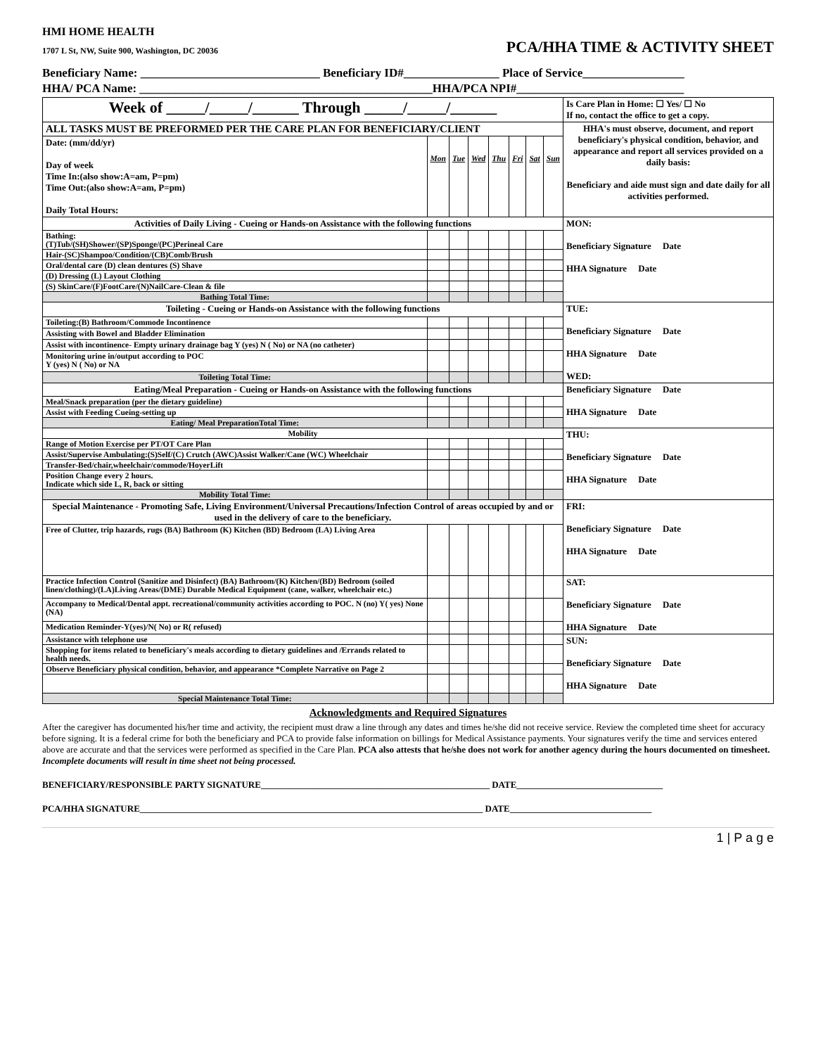HMI HOME HEALTH
1707 L St, NW, Suite 900, Washington, DC 20036
PCA/HHA TIME & ACTIVITY SHEET
Beneficiary Name: ______________________________ Beneficiary ID#________________ Place of Service_________________
HHA/ PCA Name: _________________________________________________HHA/PCA NPI#____________________________
| Week of _____/_____/______ Through _____/_____/______ | | | | | | | | Is Care Plan in Home: ☐ Yes/ ☐ No If no, contact the office to get a copy. |
| ALL TASKS MUST BE PREFORMED PER THE CARE PLAN FOR BENEFICIARY/CLIENT | | | | | | | | HHA's must observe, document, and report beneficiary's physical condition, behavior, and appearance and report all services provided on a daily basis: Beneficiary and aide must sign and date daily for all activities performed. |
| Date: (mm/dd/yr) Day of week Time In:(also show:A=am, P=pm) Time Out:(also show:A=am, P=pm) Daily Total Hours: | Mon | Tue | Wed | Thu | Fri | Sat | Sun | |
| Activities of Daily Living - Cueing or Hands-on Assistance with the following functions | | | | | | | | MON: Beneficiary Signature Date HHA Signature Date |
| Bathing: (T)Tub/(SH)Shower/(SP)Sponge/(PC)Perineal Care | | | | | | | | |
| Hair-(SC)Shampoo/Condition/(CB)Comb/Brush | | | | | | | | |
| Oral/dental care (D) clean dentures (S) Shave | | | | | | | | |
| (D) Dressing (L) Layout Clothing | | | | | | | | |
| (S) SkinCare/(F)FootCare/(N)NailCare-Clean & file | | | | | | | | |
| Bathing Total Time: | | | | | | | | |
| Toileting - Cueing or Hands-on Assistance with the following functions | | | | | | | | TUE: Beneficiary Signature Date HHA Signature Date WED: |
| Toileting:(B) Bathroom/Commode Incontinence | | | | | | | | |
| Assisting with Bowel and Bladder Elimination | | | | | | | | |
| Assist with incontinence- Empty urinary drainage bag Y (yes) N ( No) or NA (no catheter) | | | | | | | | |
| Monitoring urine in/output according to POC Y (yes) N ( No) or NA | | | | | | | | |
| Toileting Total Time: | | | | | | | | |
| Eating/Meal Preparation - Cueing or Hands-on Assistance with the following functions | | | | | | | | Beneficiary Signature Date HHA Signature Date |
| Meal/Snack preparation (per the dietary guideline) | | | | | | | | |
| Assist with Feeding Cueing-setting up | | | | | | | | |
| Eating/ Meal PreparationTotal Time: | | | | | | | | |
| Mobility | | | | | | | | THU: Beneficiary Signature Date HHA Signature Date |
| Range of Motion Exercise per PT/OT Care Plan | | | | | | | | |
| Assist/Supervise Ambulating:(S)Self/(C) Crutch (AWC)Assist Walker/Cane (WC) Wheelchair | | | | | | | | |
| Transfer-Bed/chair,wheelchair/commode/HoyerLift | | | | | | | | |
| Position Change every 2 hours. Indicate which side L, R, back or sitting | | | | | | | | |
| Mobility Total Time: | | | | | | | | |
| Special Maintenance - Promoting Safe, Living Environment/Universal Precautions/Infection Control of areas occupied by and or used in the delivery of care to the beneficiary. | | | | | | | | FRI: Beneficiary Signature Date HHA Signature Date |
| Free of Clutter, trip hazards, rugs (BA) Bathroom (K) Kitchen (BD) Bedroom (LA) Living Area | | | | | | | | |
| Practice Infection Control (Sanitize and Disinfect) (BA) Bathroom/(K) Kitchen/(BD) Bedroom (soiled linen/clothing)/(LA)Living Areas/(DME) Durable Medical Equipment (cane, walker, wheelchair etc.) | | | | | | | | SAT: Beneficiary Signature Date HHA Signature Date |
| Accompany to Medical/Dental appt. recreational/community activities according to POC. N (no) Y( yes) None (NA) | | | | | | | | |
| Medication Reminder-Y(yes)/N( No) or R( refused) | | | | | | | | |
| Assistance with telephone use | | | | | | | | SUN: Beneficiary Signature Date HHA Signature Date |
| Shopping for items related to beneficiary's meals according to dietary guidelines and /Errands related to health needs. | | | | | | | | |
| Observe Beneficiary physical condition, behavior, and appearance *Complete Narrative on Page 2 | | | | | | | | |
| Special Maintenance Total Time: | | | | | | | | |
Acknowledgments and Required Signatures
After the caregiver has documented his/her time and activity, the recipient must draw a line through any dates and times he/she did not receive service. Review the completed time sheet for accuracy before signing. It is a federal crime for both the beneficiary and PCA to provide false information on billings for Medical Assistance payments. Your signatures verify the time and services entered above are accurate and that the services were performed as specified in the Care Plan. PCA also attests that he/she does not work for another agency during the hours documented on timesheet. Incomplete documents will result in time sheet not being processed.
BENEFICIARY/RESPONSIBLE PARTY SIGNATURE__________________________________________________ DATE________________________________
PCA/HHA SIGNATURE___________________________________________________________________________ DATE_______________________________
1 | P a g e